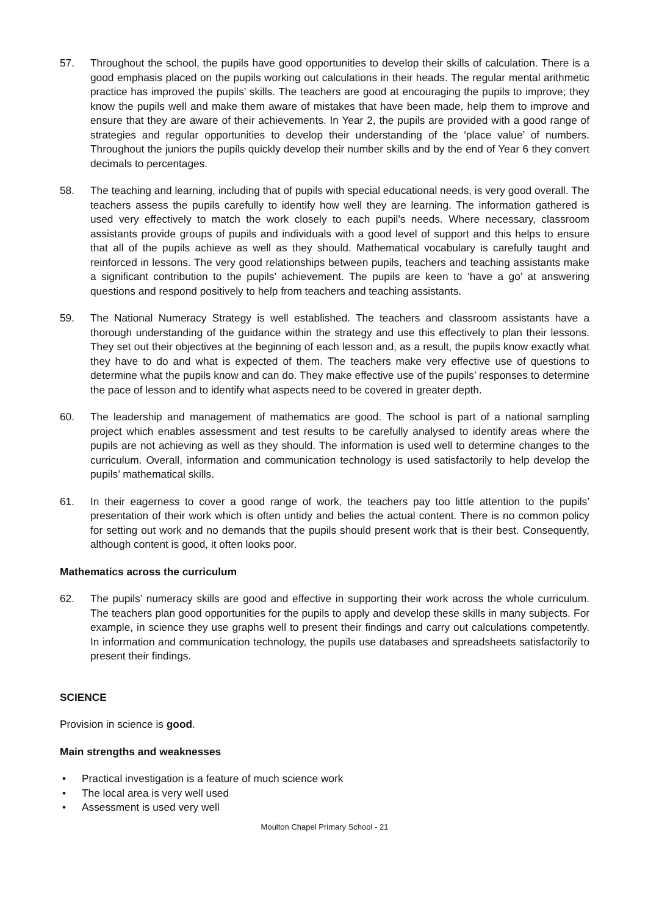57. Throughout the school, the pupils have good opportunities to develop their skills of calculation. There is a good emphasis placed on the pupils working out calculations in their heads. The regular mental arithmetic practice has improved the pupils’ skills. The teachers are good at encouraging the pupils to improve; they know the pupils well and make them aware of mistakes that have been made, help them to improve and ensure that they are aware of their achievements. In Year 2, the pupils are provided with a good range of strategies and regular opportunities to develop their understanding of the ‘place value’ of numbers. Throughout the juniors the pupils quickly develop their number skills and by the end of Year 6 they convert decimals to percentages.
58. The teaching and learning, including that of pupils with special educational needs, is very good overall. The teachers assess the pupils carefully to identify how well they are learning. The information gathered is used very effectively to match the work closely to each pupil’s needs. Where necessary, classroom assistants provide groups of pupils and individuals with a good level of support and this helps to ensure that all of the pupils achieve as well as they should. Mathematical vocabulary is carefully taught and reinforced in lessons. The very good relationships between pupils, teachers and teaching assistants make a significant contribution to the pupils’ achievement. The pupils are keen to ‘have a go’ at answering questions and respond positively to help from teachers and teaching assistants.
59. The National Numeracy Strategy is well established. The teachers and classroom assistants have a thorough understanding of the guidance within the strategy and use this effectively to plan their lessons. They set out their objectives at the beginning of each lesson and, as a result, the pupils know exactly what they have to do and what is expected of them. The teachers make very effective use of questions to determine what the pupils know and can do. They make effective use of the pupils’ responses to determine the pace of lesson and to identify what aspects need to be covered in greater depth.
60. The leadership and management of mathematics are good. The school is part of a national sampling project which enables assessment and test results to be carefully analysed to identify areas where the pupils are not achieving as well as they should. The information is used well to determine changes to the curriculum. Overall, information and communication technology is used satisfactorily to help develop the pupils’ mathematical skills.
61. In their eagerness to cover a good range of work, the teachers pay too little attention to the pupils’ presentation of their work which is often untidy and belies the actual content. There is no common policy for setting out work and no demands that the pupils should present work that is their best. Consequently, although content is good, it often looks poor.
Mathematics across the curriculum
62. The pupils’ numeracy skills are good and effective in supporting their work across the whole curriculum. The teachers plan good opportunities for the pupils to apply and develop these skills in many subjects. For example, in science they use graphs well to present their findings and carry out calculations competently. In information and communication technology, the pupils use databases and spreadsheets satisfactorily to present their findings.
SCIENCE
Provision in science is good.
Main strengths and weaknesses
• Practical investigation is a feature of much science work
• The local area is very well used
• Assessment is used very well
Moulton Chapel Primary School - 21